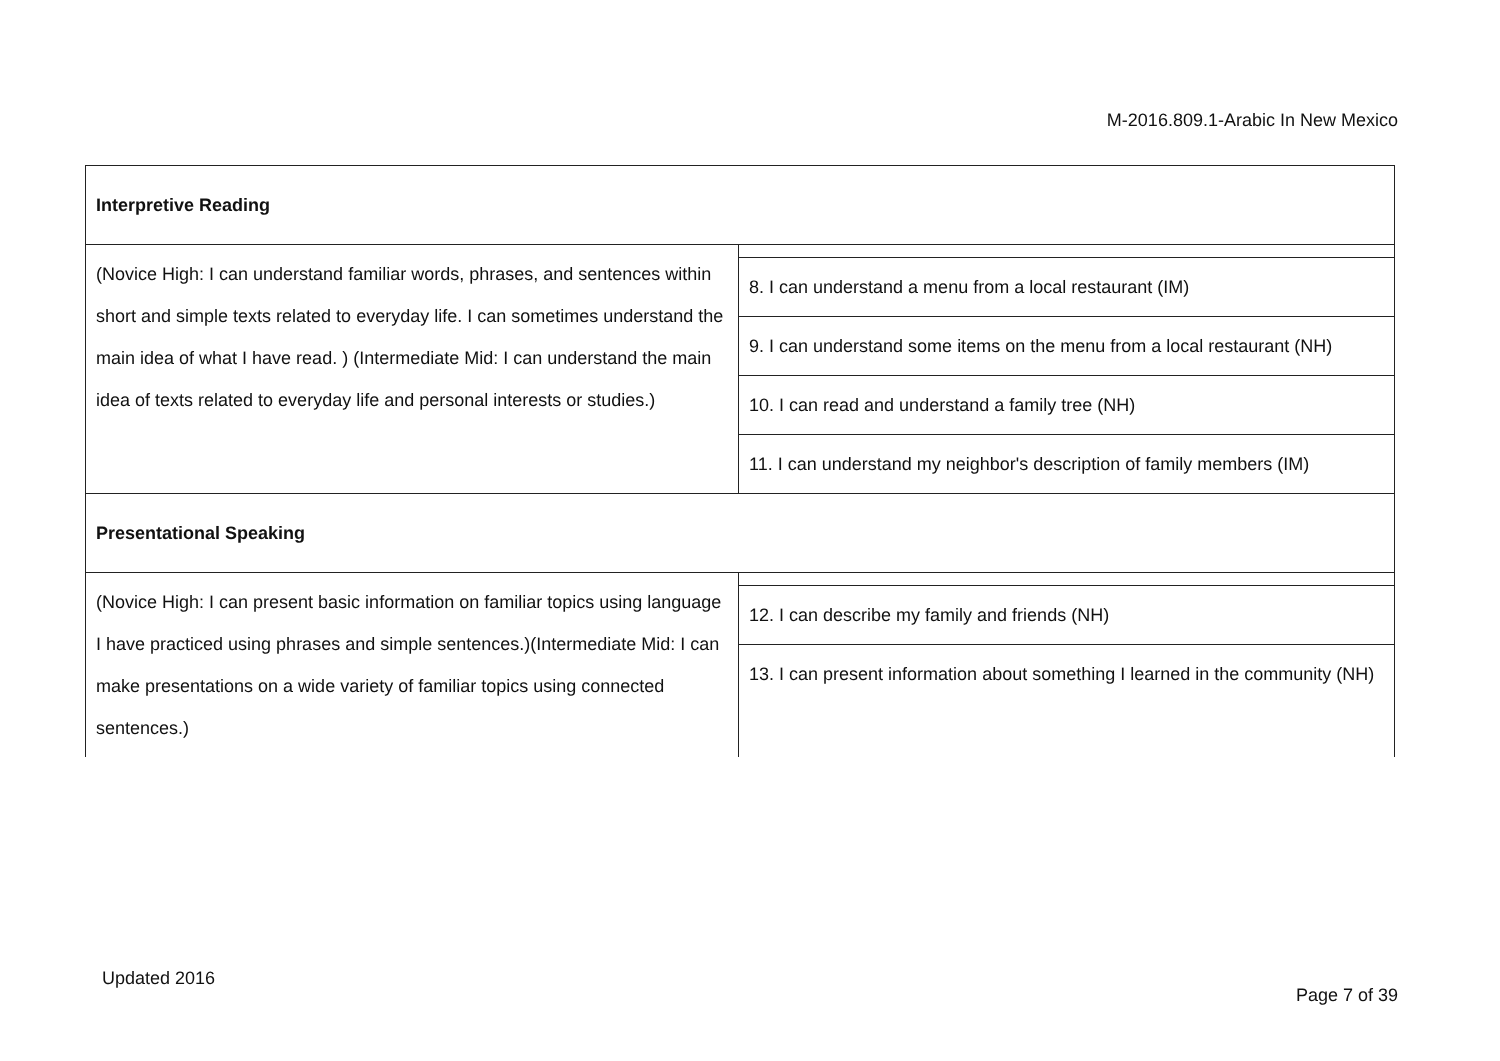M-2016.809.1-Arabic In New Mexico
| Interpretive Reading | |
| (Novice High: I can understand familiar words, phrases, and sentences within short and simple texts related to everyday life. I can sometimes understand the main idea of what I have read. ) (Intermediate Mid: I can understand the main idea of texts related to everyday life and personal interests or studies.) | 8. I can understand a menu from a local restaurant (IM) 9. I can understand some items on the menu from a local restaurant (NH) 10. I can read and understand a family tree (NH) 11. I can understand my neighbor's description of family members (IM) |
| Presentational Speaking | |
| (Novice High: I can present basic information on familiar topics using language I have practiced using phrases and simple sentences.)(Intermediate Mid: I can make presentations on a wide variety of familiar topics using connected sentences.) | 12. I can describe my family and friends (NH) 13. I can present information about something I learned in the community (NH) |
Updated 2016
Page 7 of 39